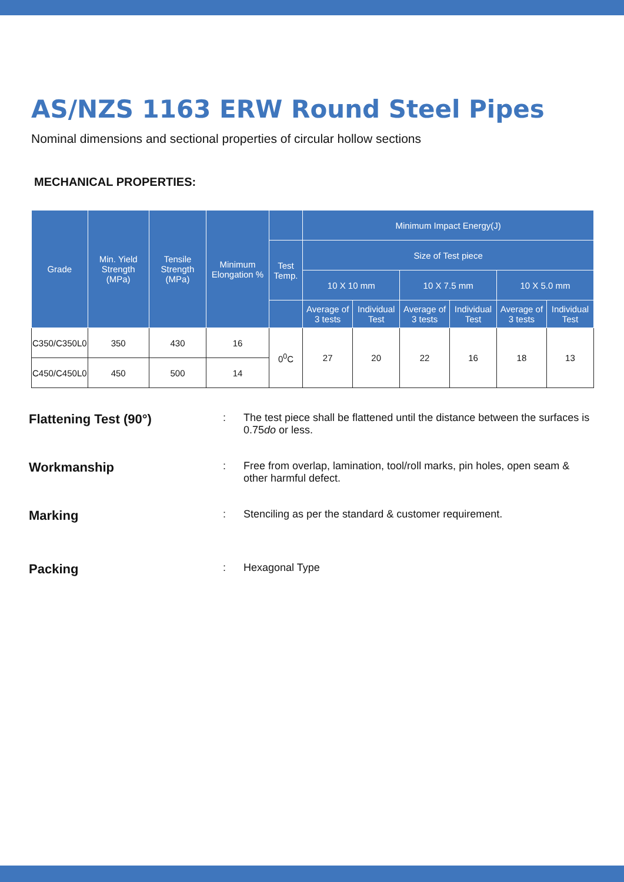AS/NZS 1163 ERW Round Steel Pipes
Nominal dimensions and sectional properties of circular hollow sections
MECHANICAL PROPERTIES:
| Grade | Min. Yield Strength (MPa) | Tensile Strength (MPa) | Minimum Elongation % | | Minimum Impact Energy(J) | | | | | |
| --- | --- | --- | --- | --- | --- | --- | --- | --- | --- | --- |
| | | | | Test Temp. | Size of Test piece | | | | | |
| | | | | | 10 X 10 mm | | 10 X 7.5 mm | | 10 X 5.0 mm | |
| | | | | | Average of 3 tests | Individual Test | Average of 3 tests | Individual Test | Average of 3 tests | Individual Test |
| C350/C350L0 | 350 | 430 | 16 | 0<sup>0</sup>C | 27 | 20 | 22 | 16 | 18 | 13 |
| C450/C450L0 | 450 | 500 | 14 | | | | | | | |
Flattening Test (90°): The test piece shall be flattened until the distance between the surfaces is 0.75do or less.
Workmanship: Free from overlap, lamination, tool/roll marks, pin holes, open seam & other harmful defect.
Marking: Stenciling as per the standard & customer requirement.
Packing: Hexagonal Type